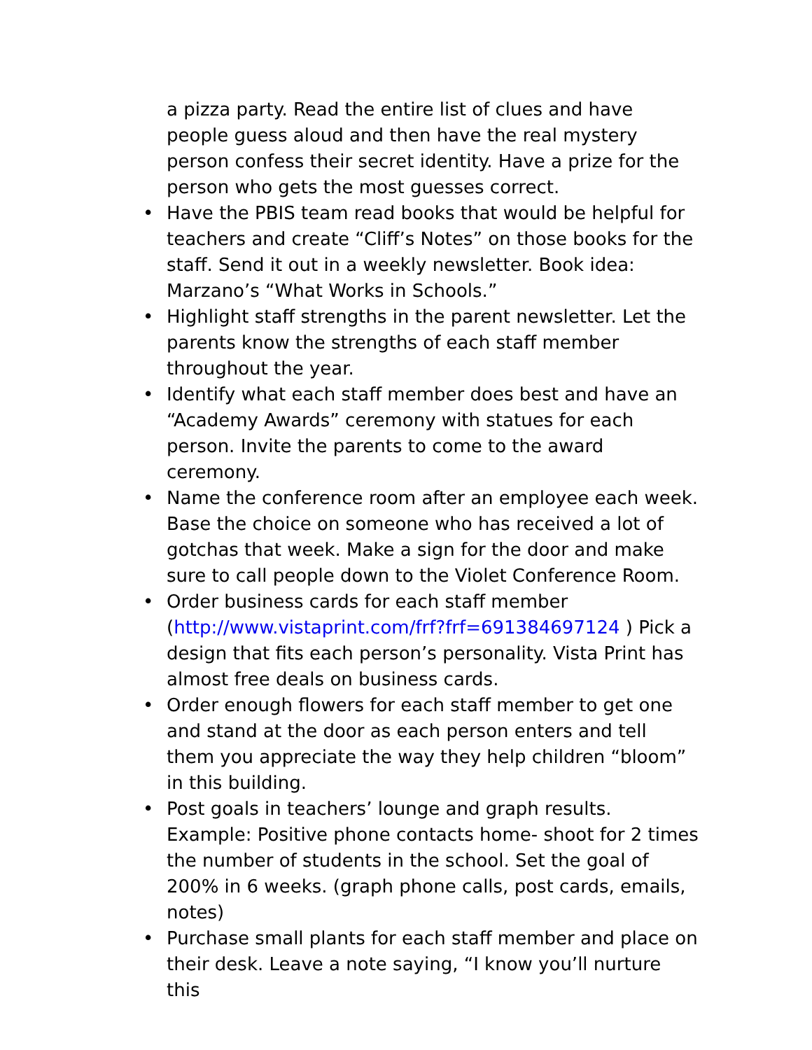a pizza party. Read the entire list of clues and have people guess aloud and then have the real mystery person confess their secret identity. Have a prize for the person who gets the most guesses correct.
• Have the PBIS team read books that would be helpful for teachers and create “Cliff’s Notes” on those books for the staff. Send it out in a weekly newsletter. Book idea: Marzano’s “What Works in Schools.”
• Highlight staff strengths in the parent newsletter. Let the parents know the strengths of each staff member throughout the year.
• Identify what each staff member does best and have an “Academy Awards” ceremony with statues for each person. Invite the parents to come to the award ceremony.
• Name the conference room after an employee each week. Base the choice on someone who has received a lot of gotchas that week. Make a sign for the door and make sure to call people down to the Violet Conference Room.
• Order business cards for each staff member (http://www.vistaprint.com/frf?frf=691384697124 ) Pick a design that fits each person’s personality. Vista Print has almost free deals on business cards.
• Order enough flowers for each staff member to get one and stand at the door as each person enters and tell them you appreciate the way they help children “bloom” in this building.
• Post goals in teachers’ lounge and graph results. Example: Positive phone contacts home- shoot for 2 times the number of students in the school. Set the goal of 200% in 6 weeks. (graph phone calls, post cards, emails, notes)
• Purchase small plants for each staff member and place on their desk. Leave a note saying, “I know you’ll nurture this